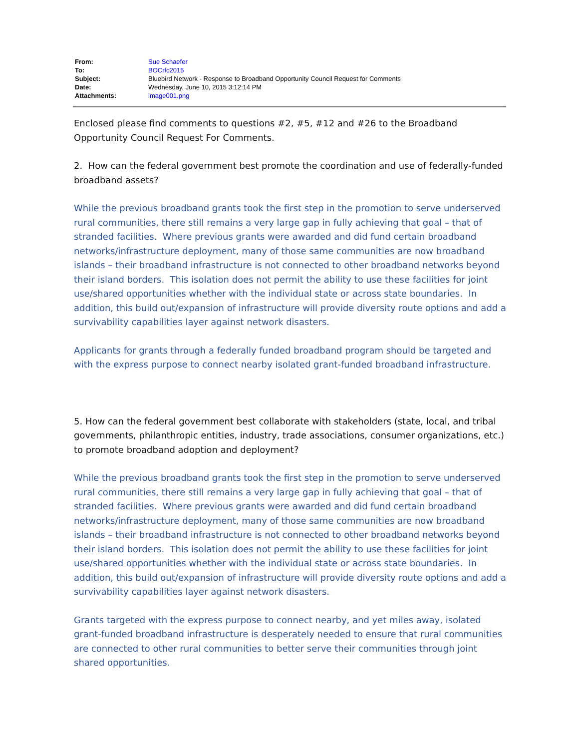| From: | Sue Schaefer |
| To: | BOCrfc2015 |
| Subject: | Bluebird Network - Response to Broadband Opportunity Council Request for Comments |
| Date: | Wednesday, June 10, 2015 3:12:14 PM |
| Attachments: | image001.png |
Enclosed please find comments to questions #2, #5, #12 and #26 to the Broadband Opportunity Council Request For Comments.
2. How can the federal government best promote the coordination and use of federally-funded broadband assets?
While the previous broadband grants took the first step in the promotion to serve underserved rural communities, there still remains a very large gap in fully achieving that goal – that of stranded facilities. Where previous grants were awarded and did fund certain broadband networks/infrastructure deployment, many of those same communities are now broadband islands – their broadband infrastructure is not connected to other broadband networks beyond their island borders. This isolation does not permit the ability to use these facilities for joint use/shared opportunities whether with the individual state or across state boundaries. In addition, this build out/expansion of infrastructure will provide diversity route options and add a survivability capabilities layer against network disasters.
Applicants for grants through a federally funded broadband program should be targeted and with the express purpose to connect nearby isolated grant-funded broadband infrastructure.
5. How can the federal government best collaborate with stakeholders (state, local, and tribal governments, philanthropic entities, industry, trade associations, consumer organizations, etc.) to promote broadband adoption and deployment?
While the previous broadband grants took the first step in the promotion to serve underserved rural communities, there still remains a very large gap in fully achieving that goal – that of stranded facilities. Where previous grants were awarded and did fund certain broadband networks/infrastructure deployment, many of those same communities are now broadband islands – their broadband infrastructure is not connected to other broadband networks beyond their island borders. This isolation does not permit the ability to use these facilities for joint use/shared opportunities whether with the individual state or across state boundaries. In addition, this build out/expansion of infrastructure will provide diversity route options and add a survivability capabilities layer against network disasters.
Grants targeted with the express purpose to connect nearby, and yet miles away, isolated grant-funded broadband infrastructure is desperately needed to ensure that rural communities are connected to other rural communities to better serve their communities through joint shared opportunities.